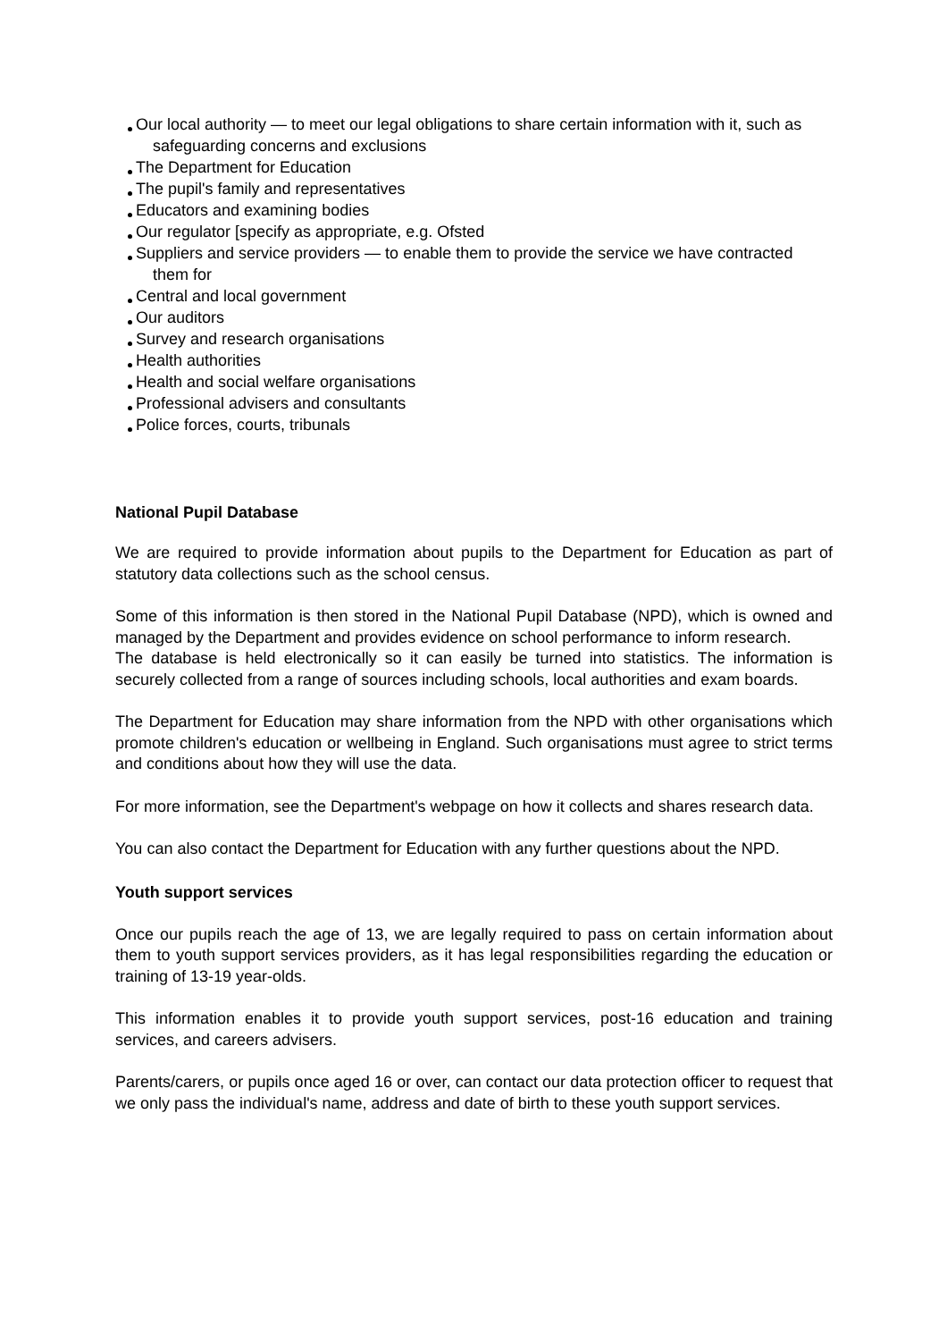Our local authority — to meet our legal obligations to share certain information with it, such as safeguarding concerns and exclusions
The Department for Education
The pupil's family and representatives
Educators and examining bodies
Our regulator [specify as appropriate, e.g. Ofsted
Suppliers and service providers — to enable them to provide the service we have contracted them for
Central and local government
Our auditors
Survey and research organisations
Health authorities
Health and social welfare organisations
Professional advisers and consultants
Police forces, courts, tribunals
National Pupil Database
We are required to provide information about pupils to the Department for Education as part of statutory data collections such as the school census.
Some of this information is then stored in the National Pupil Database (NPD), which is owned and managed by the Department and provides evidence on school performance to inform research.
The database is held electronically so it can easily be turned into statistics. The information is securely collected from a range of sources including schools, local authorities and exam boards.
The Department for Education may share information from the NPD with other organisations which promote children's education or wellbeing in England. Such organisations must agree to strict terms and conditions about how they will use the data.
For more information, see the Department's webpage on how it collects and shares research data.
You can also contact the Department for Education with any further questions about the NPD.
Youth support services
Once our pupils reach the age of 13, we are legally required to pass on certain information about them to youth support services providers, as it has legal responsibilities regarding the education or training of 13-19 year-olds.
This information enables it to provide youth support services, post-16 education and training services, and careers advisers.
Parents/carers, or pupils once aged 16 or over, can contact our data protection officer to request that we only pass the individual's name, address and date of birth to these youth support services.